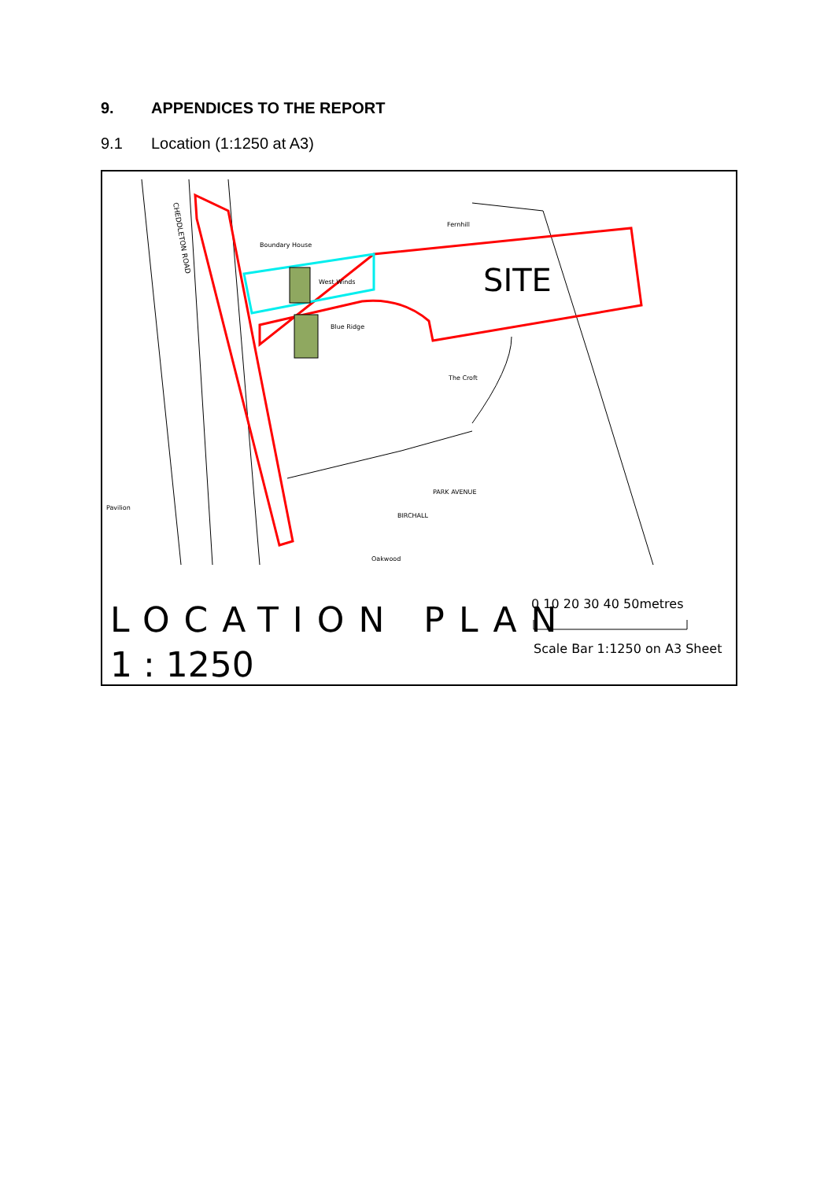9. APPENDICES TO THE REPORT
9.1 Location (1:1250 at A3)
SITE
CHEDDLETON ROAD
Boundary House
Fernhill
West Winds
Blue Ridge
The Croft
Pavilion
Oakwood
BIRCHALL
PARK AVENUE
LOCATION PLAN
1 : 1250
0 10 20 30 40 50metres
Scale Bar 1:1250 on A3 Sheet